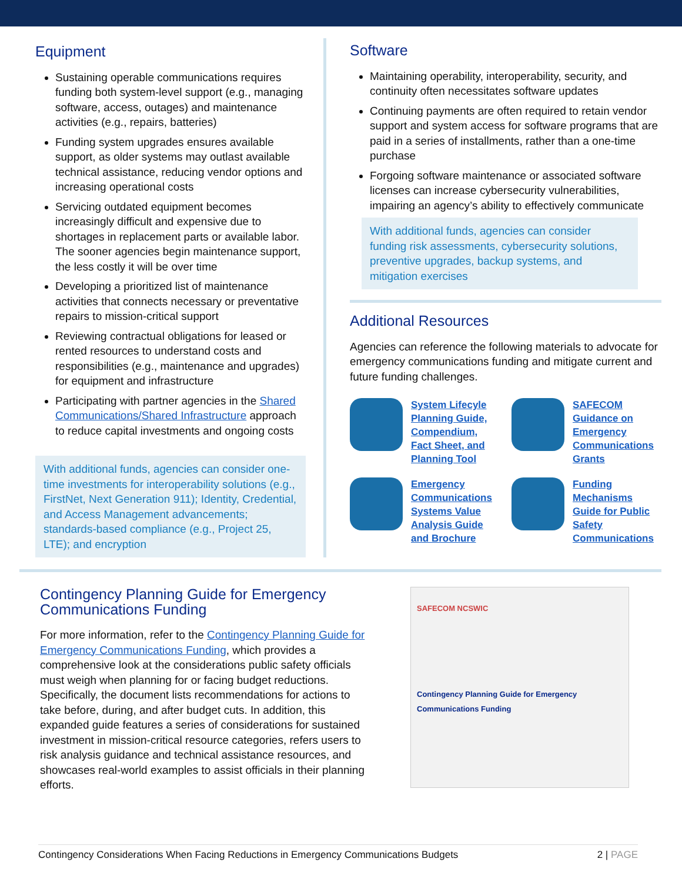Equipment
Sustaining operable communications requires funding both system-level support (e.g., managing software, access, outages) and maintenance activities (e.g., repairs, batteries)
Funding system upgrades ensures available support, as older systems may outlast available technical assistance, reducing vendor options and increasing operational costs
Servicing outdated equipment becomes increasingly difficult and expensive due to shortages in replacement parts or available labor. The sooner agencies begin maintenance support, the less costly it will be over time
Developing a prioritized list of maintenance activities that connects necessary or preventative repairs to mission-critical support
Reviewing contractual obligations for leased or rented resources to understand costs and responsibilities (e.g., maintenance and upgrades) for equipment and infrastructure
Participating with partner agencies in the Shared Communications/Shared Infrastructure approach to reduce capital investments and ongoing costs
With additional funds, agencies can consider one-time investments for interoperability solutions (e.g., FirstNet, Next Generation 911); Identity, Credential, and Access Management advancements; standards-based compliance (e.g., Project 25, LTE); and encryption
Software
Maintaining operability, interoperability, security, and continuity often necessitates software updates
Continuing payments are often required to retain vendor support and system access for software programs that are paid in a series of installments, rather than a one-time purchase
Forgoing software maintenance or associated software licenses can increase cybersecurity vulnerabilities, impairing an agency’s ability to effectively communicate
With additional funds, agencies can consider funding risk assessments, cybersecurity solutions, preventive upgrades, backup systems, and mitigation exercises
Additional Resources
Agencies can reference the following materials to advocate for emergency communications funding and mitigate current and future funding challenges.
System Lifecyle Planning Guide, Compendium, Fact Sheet, and Planning Tool
SAFECOM Guidance on Emergency Communications Grants
Emergency Communications Systems Value Analysis Guide and Brochure
Funding Mechanisms Guide for Public Safety Communications
Contingency Planning Guide for Emergency Communications Funding
For more information, refer to the Contingency Planning Guide for Emergency Communications Funding, which provides a comprehensive look at the considerations public safety officials must weigh when planning for or facing budget reductions. Specifically, the document lists recommendations for actions to take before, during, and after budget cuts. In addition, this expanded guide features a series of considerations for sustained investment in mission-critical resource categories, refers users to risk analysis guidance and technical assistance resources, and showcases real-world examples to assist officials in their planning efforts.
SAFECOM NCSWIC
Contingency Planning Guide for Emergency Communications Funding
Contingency Considerations When Facing Reductions in Emergency Communications Budgets 2 | PAGE